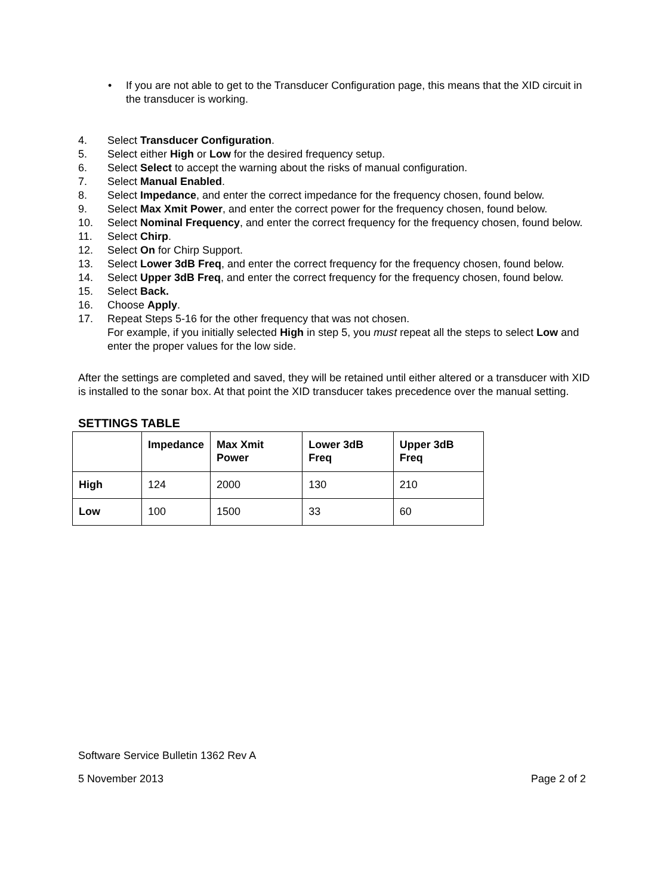• If you are not able to get to the Transducer Configuration page, this means that the XID circuit in the transducer is working.
4. Select Transducer Configuration.
5. Select either High or Low for the desired frequency setup.
6. Select Select to accept the warning about the risks of manual configuration.
7. Select Manual Enabled.
8. Select Impedance, and enter the correct impedance for the frequency chosen, found below.
9. Select Max Xmit Power, and enter the correct power for the frequency chosen, found below.
10. Select Nominal Frequency, and enter the correct frequency for the frequency chosen, found below.
11. Select Chirp.
12. Select On for Chirp Support.
13. Select Lower 3dB Freq, and enter the correct frequency for the frequency chosen, found below.
14. Select Upper 3dB Freq, and enter the correct frequency for the frequency chosen, found below.
15. Select Back.
16. Choose Apply.
17. Repeat Steps 5-16 for the other frequency that was not chosen.
For example, if you initially selected High in step 5, you must repeat all the steps to select Low and enter the proper values for the low side.
After the settings are completed and saved, they will be retained until either altered or a transducer with XID is installed to the sonar box. At that point the XID transducer takes precedence over the manual setting.
SETTINGS TABLE
| | Impedance | Max Xmit Power | Lower 3dB Freq | Upper 3dB Freq |
| --- | --- | --- | --- | --- |
| High | 124 | 2000 | 130 | 210 |
| Low | 100 | 1500 | 33 | 60 |
Software Service Bulletin 1362 Rev A
5 November 2013 Page 2 of 2